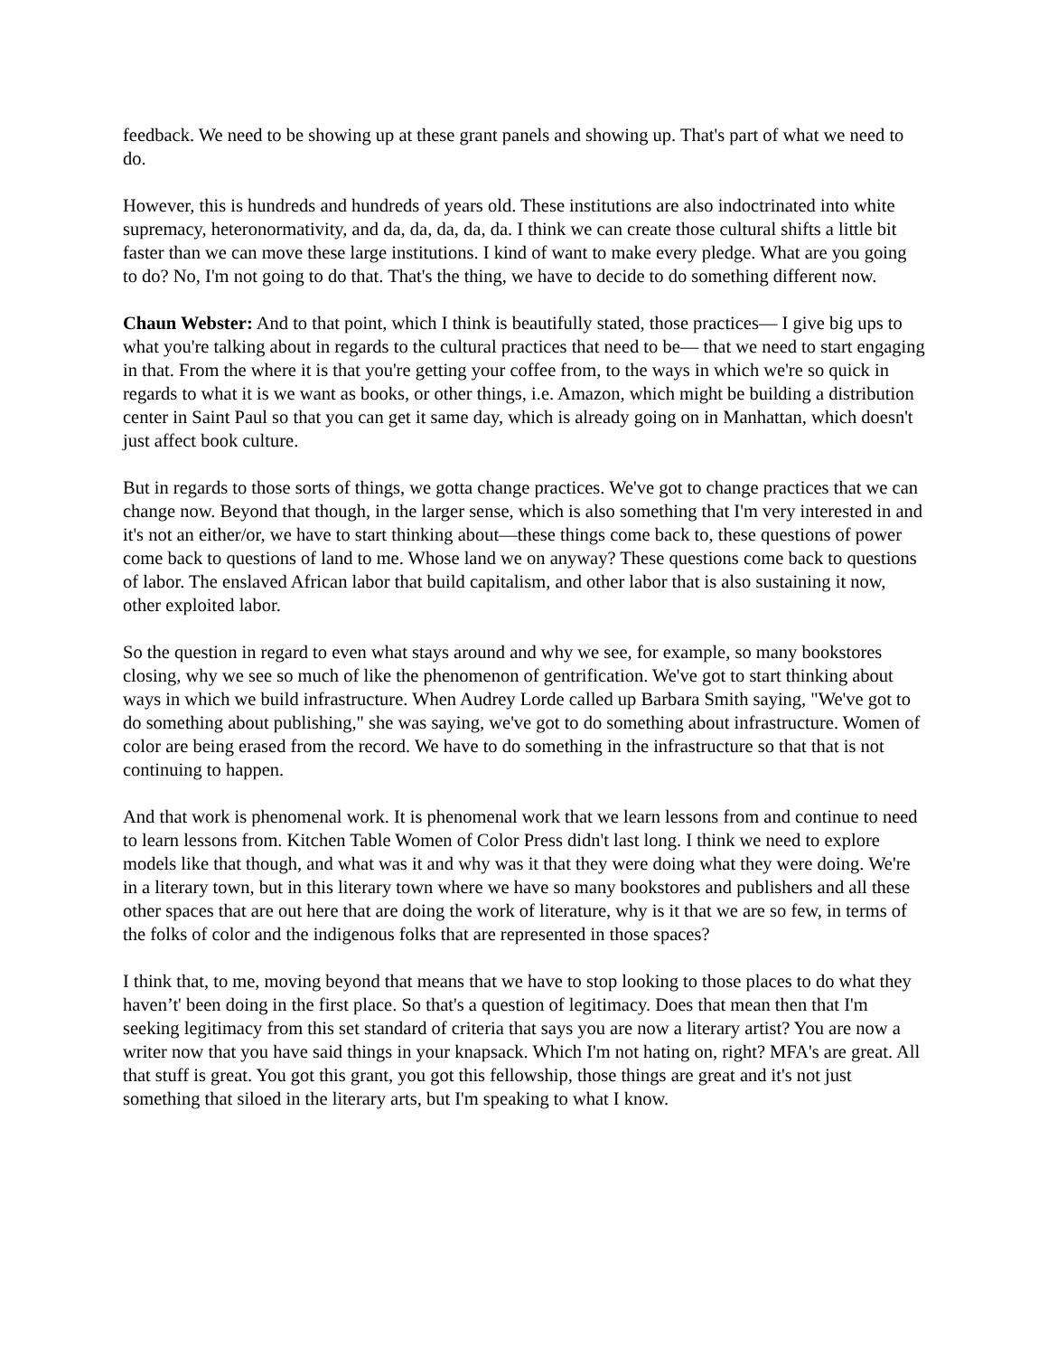feedback. We need to be showing up at these grant panels and showing up. That's part of what we need to do.
However, this is hundreds and hundreds of years old. These institutions are also indoctrinated into white supremacy, heteronormativity, and da, da, da, da, da. I think we can create those cultural shifts a little bit faster than we can move these large institutions. I kind of want to make every pledge. What are you going to do? No, I'm not going to do that. That's the thing, we have to decide to do something different now.
Chaun Webster: And to that point, which I think is beautifully stated, those practices— I give big ups to what you're talking about in regards to the cultural practices that need to be— that we need to start engaging in that. From the where it is that you're getting your coffee from, to the ways in which we're so quick in regards to what it is we want as books, or other things, i.e. Amazon, which might be building a distribution center in Saint Paul so that you can get it same day, which is already going on in Manhattan, which doesn't just affect book culture.
But in regards to those sorts of things, we gotta change practices. We've got to change practices that we can change now. Beyond that though, in the larger sense, which is also something that I'm very interested in and it's not an either/or, we have to start thinking about—these things come back to, these questions of power come back to questions of land to me. Whose land we on anyway? These questions come back to questions of labor. The enslaved African labor that build capitalism, and other labor that is also sustaining it now, other exploited labor.
So the question in regard to even what stays around and why we see, for example, so many bookstores closing, why we see so much of like the phenomenon of gentrification. We've got to start thinking about ways in which we build infrastructure. When Audrey Lorde called up Barbara Smith saying, "We've got to do something about publishing," she was saying, we've got to do something about infrastructure. Women of color are being erased from the record. We have to do something in the infrastructure so that that is not continuing to happen.
And that work is phenomenal work. It is phenomenal work that we learn lessons from and continue to need to learn lessons from. Kitchen Table Women of Color Press didn't last long. I think we need to explore models like that though, and what was it and why was it that they were doing what they were doing. We're in a literary town, but in this literary town where we have so many bookstores and publishers and all these other spaces that are out here that are doing the work of literature, why is it that we are so few, in terms of the folks of color and the indigenous folks that are represented in those spaces?
I think that, to me, moving beyond that means that we have to stop looking to those places to do what they haven’t' been doing in the first place. So that's a question of legitimacy. Does that mean then that I'm seeking legitimacy from this set standard of criteria that says you are now a literary artist? You are now a writer now that you have said things in your knapsack. Which I'm not hating on, right? MFA's are great. All that stuff is great. You got this grant, you got this fellowship, those things are great and it's not just something that siloed in the literary arts, but I'm speaking to what I know.